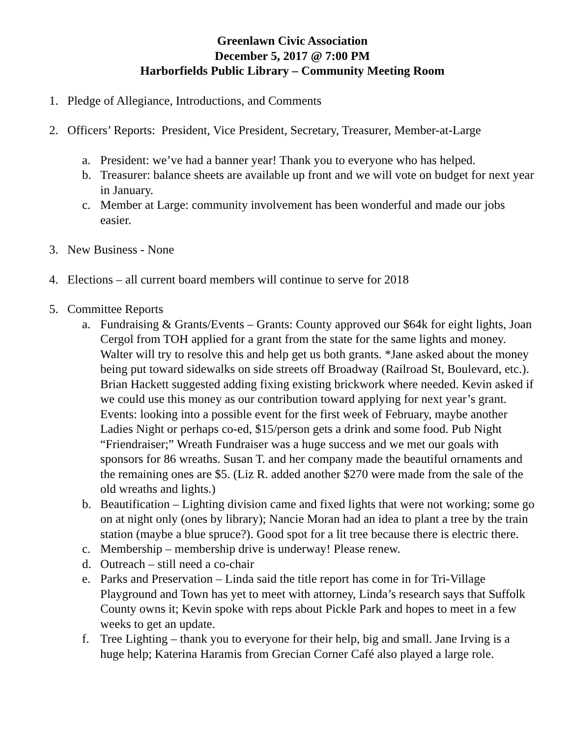Greenlawn Civic Association
December 5, 2017 @ 7:00 PM
Harborfields Public Library – Community Meeting Room
1. Pledge of Allegiance, Introductions, and Comments
2. Officers’ Reports: President, Vice President, Secretary, Treasurer, Member-at-Large
a. President: we’ve had a banner year! Thank you to everyone who has helped.
b. Treasurer: balance sheets are available up front and we will vote on budget for next year in January.
c. Member at Large: community involvement has been wonderful and made our jobs easier.
3. New Business - None
4. Elections – all current board members will continue to serve for 2018
5. Committee Reports
a. Fundraising & Grants/Events – Grants: County approved our $64k for eight lights, Joan Cergol from TOH applied for a grant from the state for the same lights and money. Walter will try to resolve this and help get us both grants. *Jane asked about the money being put toward sidewalks on side streets off Broadway (Railroad St, Boulevard, etc.). Brian Hackett suggested adding fixing existing brickwork where needed. Kevin asked if we could use this money as our contribution toward applying for next year’s grant.
Events: looking into a possible event for the first week of February, maybe another Ladies Night or perhaps co-ed, $15/person gets a drink and some food. Pub Night “Friendraiser;” Wreath Fundraiser was a huge success and we met our goals with sponsors for 86 wreaths. Susan T. and her company made the beautiful ornaments and the remaining ones are $5. (Liz R. added another $270 were made from the sale of the old wreaths and lights.)
b. Beautification – Lighting division came and fixed lights that were not working; some go on at night only (ones by library); Nancie Moran had an idea to plant a tree by the train station (maybe a blue spruce?). Good spot for a lit tree because there is electric there.
c. Membership – membership drive is underway! Please renew.
d. Outreach – still need a co-chair
e. Parks and Preservation – Linda said the title report has come in for Tri-Village Playground and Town has yet to meet with attorney, Linda’s research says that Suffolk County owns it; Kevin spoke with reps about Pickle Park and hopes to meet in a few weeks to get an update.
f. Tree Lighting – thank you to everyone for their help, big and small. Jane Irving is a huge help; Katerina Haramis from Grecian Corner Café also played a large role.